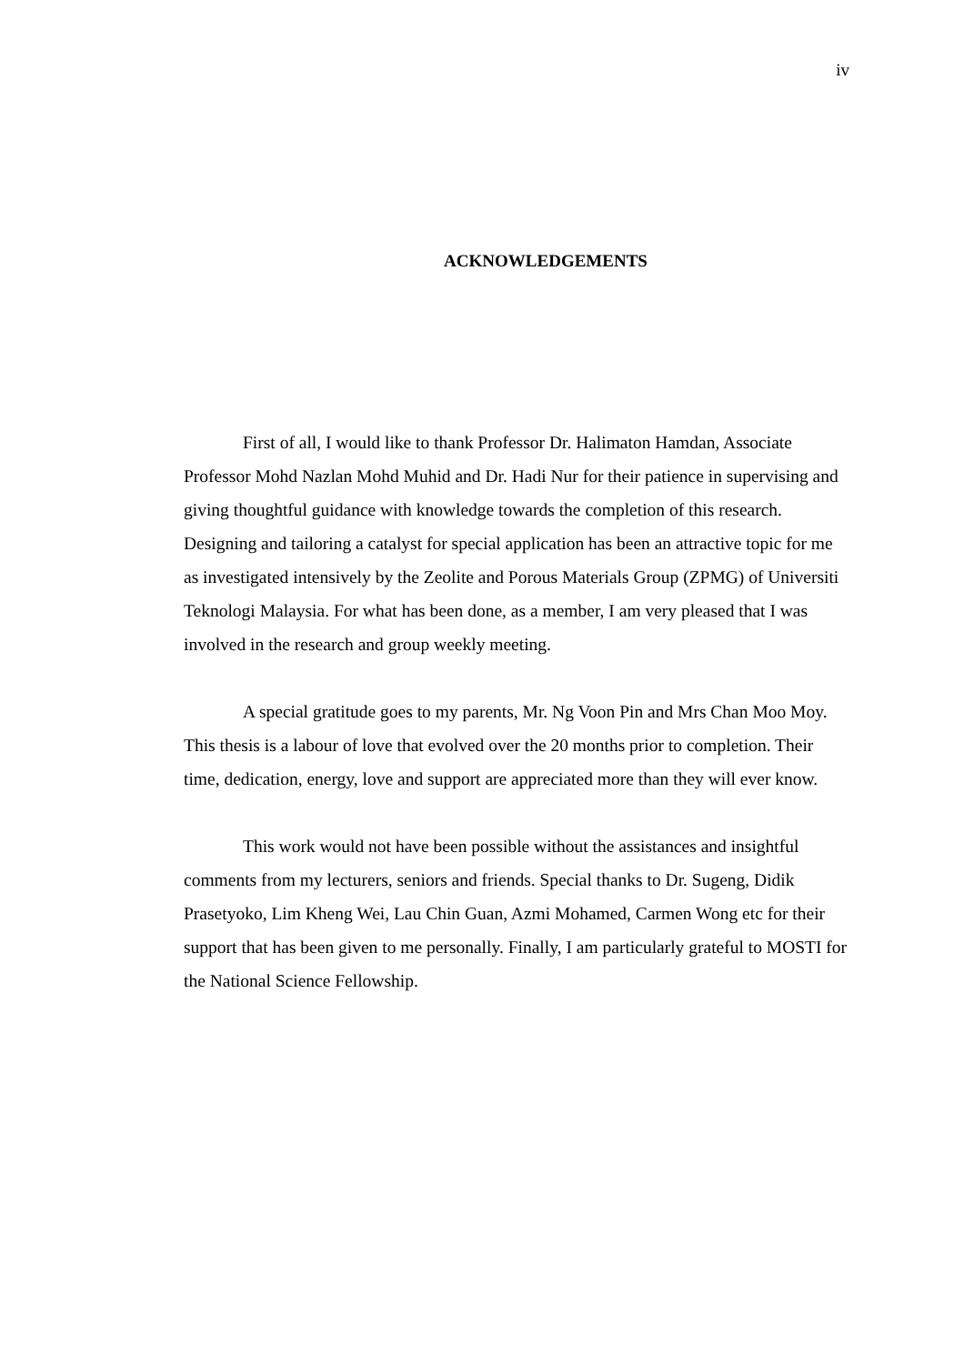iv
ACKNOWLEDGEMENTS
First of all, I would like to thank Professor Dr. Halimaton Hamdan, Associate Professor Mohd Nazlan Mohd Muhid and Dr. Hadi Nur for their patience in supervising and giving thoughtful guidance with knowledge towards the completion of this research. Designing and tailoring a catalyst for special application has been an attractive topic for me as investigated intensively by the Zeolite and Porous Materials Group (ZPMG) of Universiti Teknologi Malaysia. For what has been done, as a member, I am very pleased that I was involved in the research and group weekly meeting.
A special gratitude goes to my parents, Mr. Ng Voon Pin and Mrs Chan Moo Moy. This thesis is a labour of love that evolved over the 20 months prior to completion. Their time, dedication, energy, love and support are appreciated more than they will ever know.
This work would not have been possible without the assistances and insightful comments from my lecturers, seniors and friends. Special thanks to Dr. Sugeng, Didik Prasetyoko, Lim Kheng Wei, Lau Chin Guan, Azmi Mohamed, Carmen Wong etc for their support that has been given to me personally. Finally, I am particularly grateful to MOSTI for the National Science Fellowship.